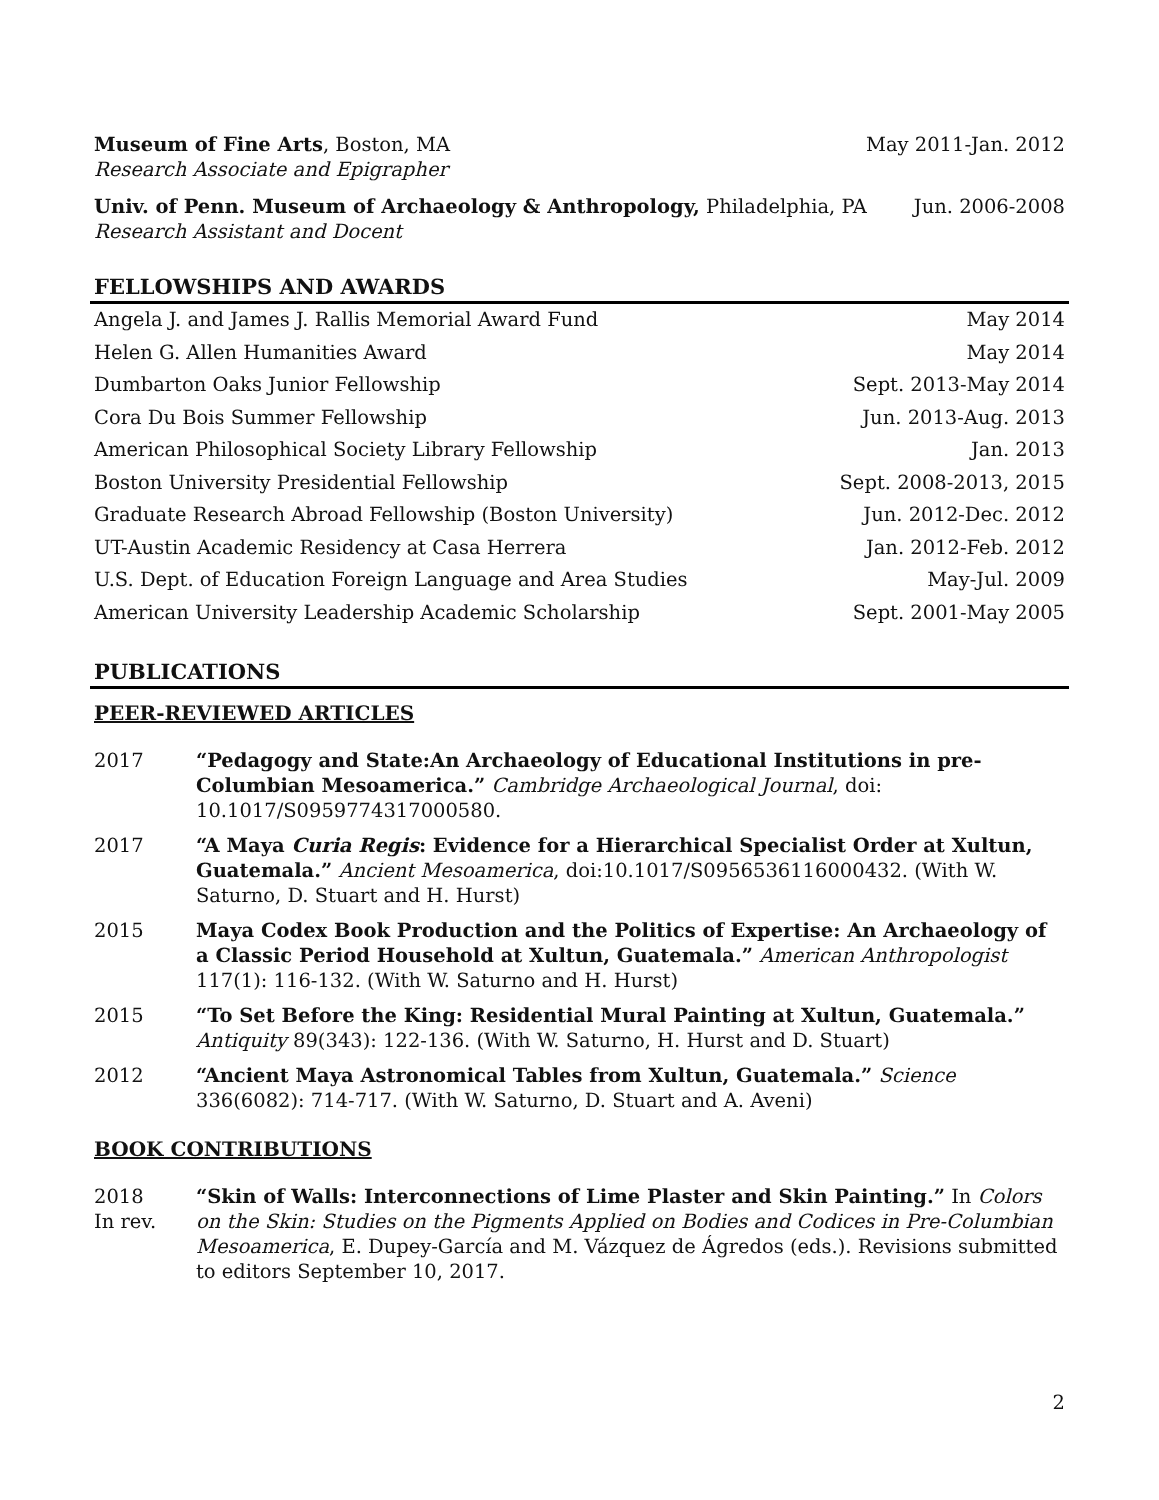Museum of Fine Arts, Boston, MA May 2011-Jan. 2012
Research Associate and Epigrapher
Univ. of Penn. Museum of Archaeology & Anthropology, Philadelphia, PA Jun. 2006-2008
Research Assistant and Docent
FELLOWSHIPS AND AWARDS
Angela J. and James J. Rallis Memorial Award Fund May 2014
Helen G. Allen Humanities Award May 2014
Dumbarton Oaks Junior Fellowship Sept. 2013-May 2014
Cora Du Bois Summer Fellowship Jun. 2013-Aug. 2013
American Philosophical Society Library Fellowship Jan. 2013
Boston University Presidential Fellowship Sept. 2008-2013, 2015
Graduate Research Abroad Fellowship (Boston University) Jun. 2012-Dec. 2012
UT-Austin Academic Residency at Casa Herrera Jan. 2012-Feb. 2012
U.S. Dept. of Education Foreign Language and Area Studies May-Jul. 2009
American University Leadership Academic Scholarship Sept. 2001-May 2005
PUBLICATIONS
PEER-REVIEWED ARTICLES
2017 “Pedagogy and State:An Archaeology of Educational Institutions in pre-Columbian Mesoamerica.” Cambridge Archaeological Journal, doi: 10.1017/S0959774317000580.
2017 “A Maya Curia Regis: Evidence for a Hierarchical Specialist Order at Xultun, Guatemala.” Ancient Mesoamerica, doi:10.1017/S0956536116000432. (With W. Saturno, D. Stuart and H. Hurst)
2015 Maya Codex Book Production and the Politics of Expertise: An Archaeology of a Classic Period Household at Xultun, Guatemala.” American Anthropologist 117(1): 116-132. (With W. Saturno and H. Hurst)
2015 “To Set Before the King: Residential Mural Painting at Xultun, Guatemala.” Antiquity 89(343): 122-136. (With W. Saturno, H. Hurst and D. Stuart)
2012 “Ancient Maya Astronomical Tables from Xultun, Guatemala.” Science 336(6082): 714-717. (With W. Saturno, D. Stuart and A. Aveni)
BOOK CONTRIBUTIONS
2018
In rev.
“Skin of Walls: Interconnections of Lime Plaster and Skin Painting.” In Colors on the Skin: Studies on the Pigments Applied on Bodies and Codices in Pre-Columbian Mesoamerica, E. Dupey-García and M. Vázquez de Ágredos (eds.). Revisions submitted to editors September 10, 2017.
2